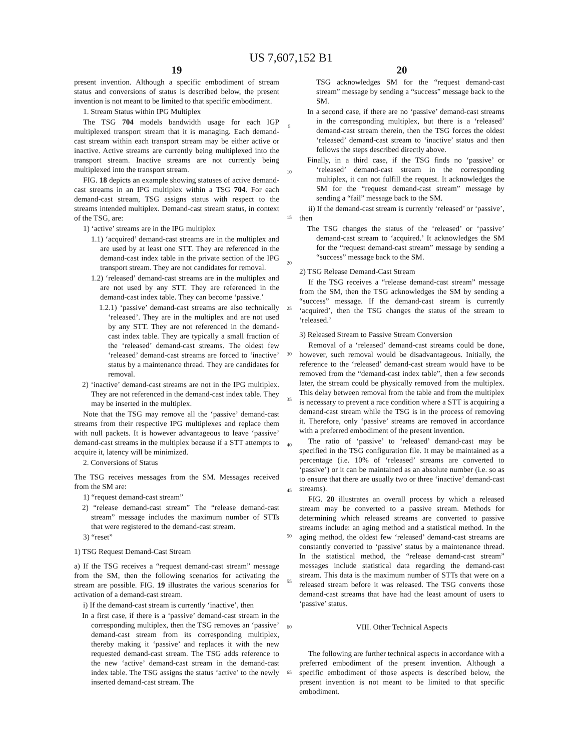US 7,607,152 B1
19
present invention. Although a specific embodiment of stream status and conversions of status is described below, the present invention is not meant to be limited to that specific embodiment.
1. Stream Status within IPG Multiplex
The TSG 704 models bandwidth usage for each IGP multiplexed transport stream that it is managing. Each demand-cast stream within each transport stream may be either active or inactive. Active streams are currently being multiplexed into the transport stream. Inactive streams are not currently being multiplexed into the transport stream.
FIG. 18 depicts an example showing statuses of active demand-cast streams in an IPG multiplex within a TSG 704. For each demand-cast stream, TSG assigns status with respect to the streams intended multiplex. Demand-cast stream status, in context of the TSG, are:
1) ‘active’ streams are in the IPG multiplex
1.1) ‘acquired’ demand-cast streams are in the multiplex and are used by at least one STT. They are referenced in the demand-cast index table in the private section of the IPG transport stream. They are not candidates for removal.
1.2) ‘released’ demand-cast streams are in the multiplex and are not used by any STT. They are referenced in the demand-cast index table. They can become ‘passive.’
1.2.1) ‘passive’ demand-cast streams are also technically ‘released’. They are in the multiplex and are not used by any STT. They are not referenced in the demand-cast index table. They are typically a small fraction of the ‘released’ demand-cast streams. The oldest few ‘released’ demand-cast streams are forced to ‘inactive’ status by a maintenance thread. They are candidates for removal.
2) ‘inactive’ demand-cast streams are not in the IPG multiplex. They are not referenced in the demand-cast index table. They may be inserted in the multiplex.
Note that the TSG may remove all the ‘passive’ demand-cast streams from their respective IPG multiplexes and replace them with null packets. It is however advantageous to leave ‘passive’ demand-cast streams in the multiplex because if a STT attempts to acquire it, latency will be minimized.
2. Conversions of Status
The TSG receives messages from the SM. Messages received from the SM are:
1) “request demand-cast stream”
2) “release demand-cast stream” The “release demand-cast stream” message includes the maximum number of STTs that were registered to the demand-cast stream.
3) “reset”
1) TSG Request Demand-Cast Stream
a) If the TSG receives a “request demand-cast stream” message from the SM, then the following scenarios for activating the stream are possible. FIG. 19 illustrates the various scenarios for activation of a demand-cast stream.
i) If the demand-cast stream is currently ‘inactive’, then
In a first case, if there is a ‘passive’ demand-cast stream in the corresponding multiplex, then the TSG removes an ‘passive’ demand-cast stream from its corresponding multiplex, thereby making it ‘passive’ and replaces it with the new requested demand-cast stream. The TSG adds reference to the new ‘active’ demand-cast stream in the demand-cast index table. The TSG assigns the status ‘active’ to the newly inserted demand-cast stream. The
5
10
15
20
25
30
35
40
45
50
55
60
65
20
TSG acknowledges SM for the “request demand-cast stream” message by sending a “success” message back to the SM.
In a second case, if there are no ‘passive’ demand-cast streams in the corresponding multiplex, but there is a ‘released’ demand-cast stream therein, then the TSG forces the oldest ‘released’ demand-cast stream to ‘inactive’ status and then follows the steps described directly above.
Finally, in a third case, if the TSG finds no ‘passive’ or ‘released’ demand-cast stream in the corresponding multiplex, it can not fulfill the request. It acknowledges the SM for the “request demand-cast stream” message by sending a “fail” message back to the SM.
ii) If the demand-cast stream is currently ‘released’ or ‘passive’, then
The TSG changes the status of the ‘released’ or ‘passive’ demand-cast stream to ‘acquired.’ It acknowledges the SM for the “request demand-cast stream” message by sending a “success” message back to the SM.
2) TSG Release Demand-Cast Stream
If the TSG receives a “release demand-cast stream” message from the SM, then the TSG acknowledges the SM by sending a “success” message. If the demand-cast stream is currently ‘acquired’, then the TSG changes the status of the stream to ‘released.’
3) Released Stream to Passive Stream Conversion
Removal of a ‘released’ demand-cast streams could be done, however, such removal would be disadvantageous. Initially, the reference to the ‘released’ demand-cast stream would have to be removed from the “demand-cast index table”, then a few seconds later, the stream could be physically removed from the multiplex. This delay between removal from the table and from the multiplex is necessary to prevent a race condition where a STT is acquiring a demand-cast stream while the TSG is in the process of removing it. Therefore, only ‘passive’ streams are removed in accordance with a preferred embodiment of the present invention.
The ratio of ‘passive’ to ‘released’ demand-cast may be specified in the TSG configuration file. It may be maintained as a percentage (i.e. 10% of ‘released’ streams are converted to ‘passive’) or it can be maintained as an absolute number (i.e. so as to ensure that there are usually two or three ‘inactive’ demand-cast streams).
FIG. 20 illustrates an overall process by which a released stream may be converted to a passive stream. Methods for determining which released streams are converted to passive streams include: an aging method and a statistical method. In the aging method, the oldest few ‘released’ demand-cast streams are constantly converted to ‘passive’ status by a maintenance thread. In the statistical method, the “release demand-cast stream” messages include statistical data regarding the demand-cast stream. This data is the maximum number of STTs that were on a released stream before it was released. The TSG converts those demand-cast streams that have had the least amount of users to ‘passive’ status.
VIII. Other Technical Aspects
The following are further technical aspects in accordance with a preferred embodiment of the present invention. Although a specific embodiment of those aspects is described below, the present invention is not meant to be limited to that specific embodiment.